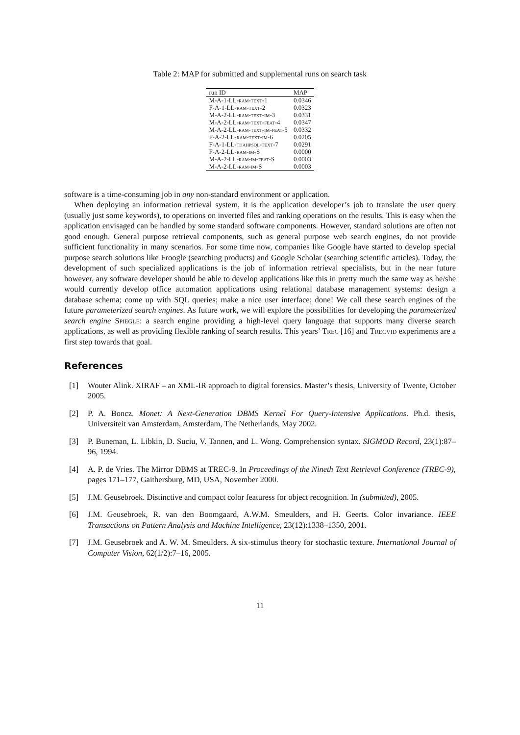Table 2: MAP for submitted and supplemental runs on search task
| run ID | MAP |
| --- | --- |
| M-A-1-LL- ram-text -1 | 0.0346 |
| F-A-1-LL- ram-text -2 | 0.0323 |
| M-A-2-LL- ram-text-im -3 | 0.0331 |
| M-A-2-LL- ram-text-feat -4 | 0.0347 |
| M-A-2-LL- ram-text-im-feat -5 | 0.0332 |
| F-A-2-LL- ram-text-im -6 | 0.0205 |
| F-A-1-LL- tijahpsql-text -7 | 0.0291 |
| F-A-2-LL- ram-im -S | 0.0000 |
| M-A-2-LL- ram-im-feat -S | 0.0003 |
| M-A-2-LL- ram-im -S | 0.0003 |
software is a time-consuming job in any non-standard environment or application.
When deploying an information retrieval system, it is the application developer’s job to translate the user query (usually just some keywords), to operations on inverted files and ranking operations on the results. This is easy when the application envisaged can be handled by some standard software components. However, standard solutions are often not good enough. General purpose retrieval components, such as general purpose web search engines, do not provide sufficient functionality in many scenarios. For some time now, companies like Google have started to develop special purpose search solutions like Froogle (searching products) and Google Scholar (searching scientific articles). Today, the development of such specialized applications is the job of information retrieval specialists, but in the near future however, any software developer should be able to develop applications like this in pretty much the same way as he/she would currently develop office automation applications using relational database management systems: design a database schema; come up with SQL queries; make a nice user interface; done! We call these search engines of the future parameterized search engines. As future work, we will explore the possibilities for developing the parameterized search engine Spiegle: a search engine providing a high-level query language that supports many diverse search applications, as well as providing flexible ranking of search results. This years’ Trec [16] and Trecvid experiments are a first step towards that goal.
References
[1] Wouter Alink. XIRAF – an XML-IR approach to digital forensics. Master’s thesis, University of Twente, October 2005.
[2] P. A. Boncz. Monet: A Next-Generation DBMS Kernel For Query-Intensive Applications. Ph.d. thesis, Universiteit van Amsterdam, Amsterdam, The Netherlands, May 2002.
[3] P. Buneman, L. Libkin, D. Suciu, V. Tannen, and L. Wong. Comprehension syntax. SIGMOD Record, 23(1):87–96, 1994.
[4] A. P. de Vries. The Mirror DBMS at TREC-9. In Proceedings of the Nineth Text Retrieval Conference (TREC-9), pages 171–177, Gaithersburg, MD, USA, November 2000.
[5] J.M. Geusebroek. Distinctive and compact color featuress for object recognition. In (submitted), 2005.
[6] J.M. Geusebroek, R. van den Boomgaard, A.W.M. Smeulders, and H. Geerts. Color invariance. IEEE Transactions on Pattern Analysis and Machine Intelligence, 23(12):1338–1350, 2001.
[7] J.M. Geusebroek and A. W. M. Smeulders. A six-stimulus theory for stochastic texture. International Journal of Computer Vision, 62(1/2):7–16, 2005.
11